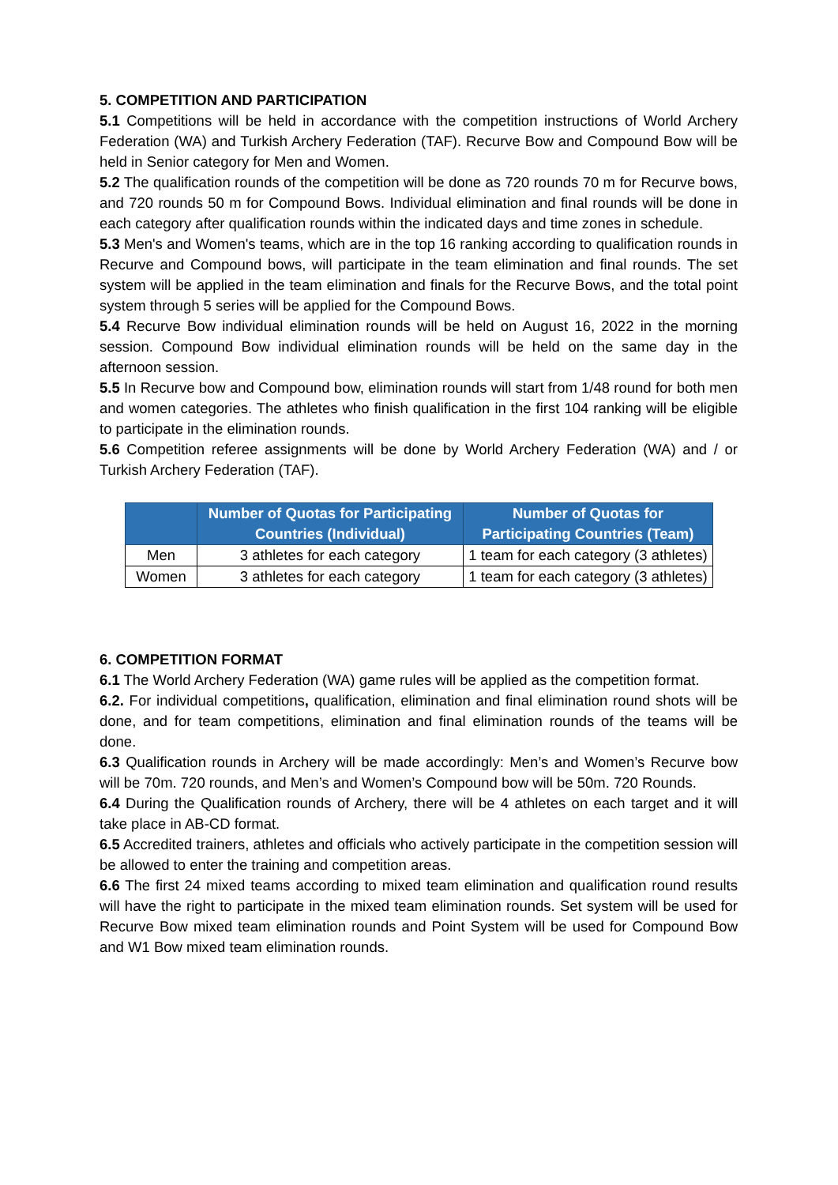5. COMPETITION AND PARTICIPATION
5.1 Competitions will be held in accordance with the competition instructions of World Archery Federation (WA) and Turkish Archery Federation (TAF). Recurve Bow and Compound Bow will be held in Senior category for Men and Women.
5.2 The qualification rounds of the competition will be done as 720 rounds 70 m for Recurve bows, and 720 rounds 50 m for Compound Bows. Individual elimination and final rounds will be done in each category after qualification rounds within the indicated days and time zones in schedule.
5.3 Men's and Women's teams, which are in the top 16 ranking according to qualification rounds in Recurve and Compound bows, will participate in the team elimination and final rounds. The set system will be applied in the team elimination and finals for the Recurve Bows, and the total point system through 5 series will be applied for the Compound Bows.
5.4 Recurve Bow individual elimination rounds will be held on August 16, 2022 in the morning session. Compound Bow individual elimination rounds will be held on the same day in the afternoon session.
5.5 In Recurve bow and Compound bow, elimination rounds will start from 1/48 round for both men and women categories. The athletes who finish qualification in the first 104 ranking will be eligible to participate in the elimination rounds.
5.6 Competition referee assignments will be done by World Archery Federation (WA) and / or Turkish Archery Federation (TAF).
| | Number of Quotas for Participating Countries (Individual) | Number of Quotas for Participating Countries (Team) |
| --- | --- | --- |
| Men | 3 athletes for each category | 1 team for each category (3 athletes) |
| Women | 3 athletes for each category | 1 team for each category (3 athletes) |
6. COMPETITION FORMAT
6.1 The World Archery Federation (WA) game rules will be applied as the competition format.
6.2. For individual competitions, qualification, elimination and final elimination round shots will be done, and for team competitions, elimination and final elimination rounds of the teams will be done.
6.3 Qualification rounds in Archery will be made accordingly: Men’s and Women’s Recurve bow will be 70m. 720 rounds, and Men’s and Women’s Compound bow will be 50m. 720 Rounds.
6.4 During the Qualification rounds of Archery, there will be 4 athletes on each target and it will take place in AB-CD format.
6.5 Accredited trainers, athletes and officials who actively participate in the competition session will be allowed to enter the training and competition areas.
6.6 The first 24 mixed teams according to mixed team elimination and qualification round results will have the right to participate in the mixed team elimination rounds. Set system will be used for Recurve Bow mixed team elimination rounds and Point System will be used for Compound Bow and W1 Bow mixed team elimination rounds.